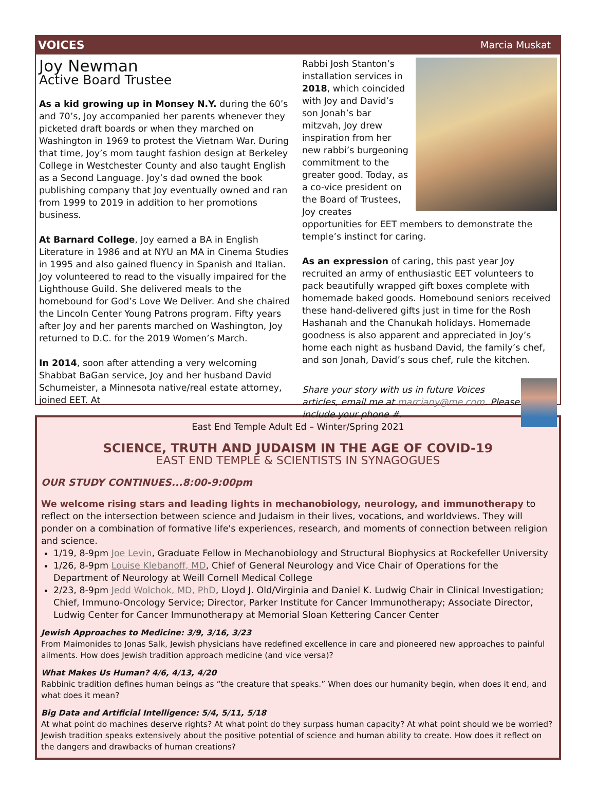VOICES Marcia Muskat
Joy Newman
Active Board Trustee
As a kid growing up in Monsey N.Y. during the 60’s and 70’s, Joy accompanied her parents whenever they picketed draft boards or when they marched on Washington in 1969 to protest the Vietnam War. During that time, Joy’s mom taught fashion design at Berkeley College in Westchester County and also taught English as a Second Language. Joy’s dad owned the book publishing company that Joy eventually owned and ran from 1999 to 2019 in addition to her promotions business.
At Barnard College, Joy earned a BA in English Literature in 1986 and at NYU an MA in Cinema Studies in 1995 and also gained fluency in Spanish and Italian. Joy volunteered to read to the visually impaired for the Lighthouse Guild. She delivered meals to the homebound for God’s Love We Deliver. And she chaired the Lincoln Center Young Patrons program. Fifty years after Joy and her parents marched on Washington, Joy returned to D.C. for the 2019 Women’s March.
In 2014, soon after attending a very welcoming Shabbat BaGan service, Joy and her husband David Schumeister, a Minnesota native/real estate attorney, joined EET. At
Rabbi Josh Stanton’s installation services in 2018, which coincided with Joy and David’s son Jonah’s bar mitzvah, Joy drew inspiration from her new rabbi’s burgeoning commitment to the greater good. Today, as a co-vice president on the Board of Trustees, Joy creates opportunities for EET members to demonstrate the temple’s instinct for caring.
As an expression of caring, this past year Joy recruited an army of enthusiastic EET volunteers to pack beautifully wrapped gift boxes complete with homemade baked goods. Homebound seniors received these hand-delivered gifts just in time for the Rosh Hashanah and the Chanukah holidays. Homemade goodness is also apparent and appreciated in Joy’s home each night as husband David, the family’s chef, and son Jonah, David’s sous chef, rule the kitchen.
Share your story with us in future Voices articles, email me at marciany@me.com. Please include your phone #.
East End Temple Adult Ed – Winter/Spring 2021
SCIENCE, TRUTH AND JUDAISM IN THE AGE OF COVID-19
EAST END TEMPLE & SCIENTISTS IN SYNAGOGUES
OUR STUDY CONTINUES...8:00-9:00pm
We welcome rising stars and leading lights in mechanobiology, neurology, and immunotherapy to reflect on the intersection between science and Judaism in their lives, vocations, and worldviews. They will ponder on a combination of formative life's experiences, research, and moments of connection between religion and science.
1/19, 8-9pm Joe Levin, Graduate Fellow in Mechanobiology and Structural Biophysics at Rockefeller University
1/26, 8-9pm Louise Klebanoff, MD, Chief of General Neurology and Vice Chair of Operations for the Department of Neurology at Weill Cornell Medical College
2/23, 8-9pm Jedd Wolchok, MD, PhD, Lloyd J. Old/Virginia and Daniel K. Ludwig Chair in Clinical Investigation; Chief, Immuno-Oncology Service; Director, Parker Institute for Cancer Immunotherapy; Associate Director, Ludwig Center for Cancer Immunotherapy at Memorial Sloan Kettering Cancer Center
Jewish Approaches to Medicine: 3/9, 3/16, 3/23
From Maimonides to Jonas Salk, Jewish physicians have redefined excellence in care and pioneered new approaches to painful ailments. How does Jewish tradition approach medicine (and vice versa)?
What Makes Us Human? 4/6, 4/13, 4/20
Rabbinic tradition defines human beings as “the creature that speaks.” When does our humanity begin, when does it end, and what does it mean?
Big Data and Artificial Intelligence: 5/4, 5/11, 5/18
At what point do machines deserve rights? At what point do they surpass human capacity? At what point should we be worried? Jewish tradition speaks extensively about the positive potential of science and human ability to create. How does it reflect on the dangers and drawbacks of human creations?